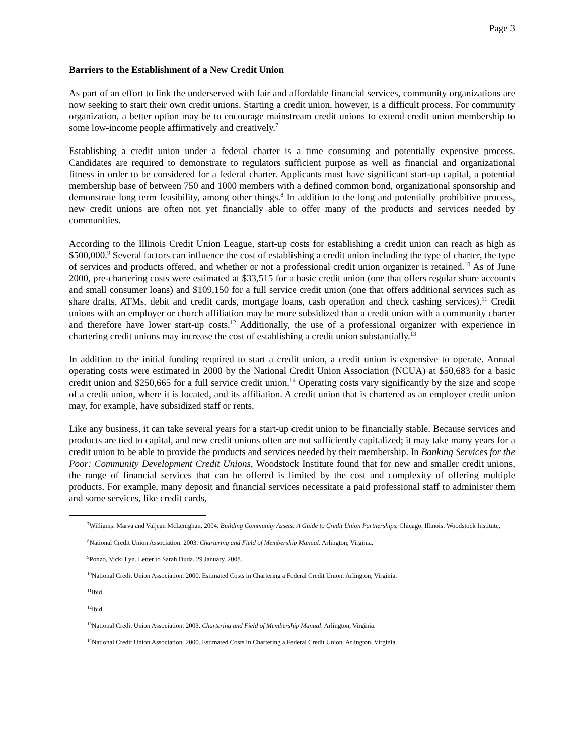Page 3
Barriers to the Establishment of a New Credit Union
As part of an effort to link the underserved with fair and affordable financial services, community organizations are now seeking to start their own credit unions. Starting a credit union, however, is a difficult process. For community organization, a better option may be to encourage mainstream credit unions to extend credit union membership to some low-income people affirmatively and creatively.<sup>7</sup>
Establishing a credit union under a federal charter is a time consuming and potentially expensive process. Candidates are required to demonstrate to regulators sufficient purpose as well as financial and organizational fitness in order to be considered for a federal charter. Applicants must have significant start-up capital, a potential membership base of between 750 and 1000 members with a defined common bond, organizational sponsorship and demonstrate long term feasibility, among other things.<sup>8</sup> In addition to the long and potentially prohibitive process, new credit unions are often not yet financially able to offer many of the products and services needed by communities.
According to the Illinois Credit Union League, start-up costs for establishing a credit union can reach as high as $500,000.<sup>9</sup> Several factors can influence the cost of establishing a credit union including the type of charter, the type of services and products offered, and whether or not a professional credit union organizer is retained.<sup>10</sup> As of June 2000, pre-chartering costs were estimated at $33,515 for a basic credit union (one that offers regular share accounts and small consumer loans) and $109,150 for a full service credit union (one that offers additional services such as share drafts, ATMs, debit and credit cards, mortgage loans, cash operation and check cashing services).<sup>11</sup> Credit unions with an employer or church affiliation may be more subsidized than a credit union with a community charter and therefore have lower start-up costs.<sup>12</sup> Additionally, the use of a professional organizer with experience in chartering credit unions may increase the cost of establishing a credit union substantially.<sup>13</sup>
In addition to the initial funding required to start a credit union, a credit union is expensive to operate. Annual operating costs were estimated in 2000 by the National Credit Union Association (NCUA) at $50,683 for a basic credit union and $250,665 for a full service credit union.<sup>14</sup> Operating costs vary significantly by the size and scope of a credit union, where it is located, and its affiliation. A credit union that is chartered as an employer credit union may, for example, have subsidized staff or rents.
Like any business, it can take several years for a start-up credit union to be financially stable. Because services and products are tied to capital, and new credit unions often are not sufficiently capitalized; it may take many years for a credit union to be able to provide the products and services needed by their membership. In Banking Services for the Poor: Community Development Credit Unions, Woodstock Institute found that for new and smaller credit unions, the range of financial services that can be offered is limited by the cost and complexity of offering multiple products. For example, many deposit and financial services necessitate a paid professional staff to administer them and some services, like credit cards,
<sup>7</sup> Williams, Marva and Valjean McLenighan. 2004. Building Community Assets: A Guide to Credit Union Partnerships. Chicago, Illinois: Woodstock Institute.
<sup>8</sup> National Credit Union Association. 2003. Chartering and Field of Membership Manual. Arlington, Virginia.
<sup>9</sup> Ponzo, Vicki Lyn. Letter to Sarah Duda. 29 January. 2008.
<sup>10</sup> National Credit Union Association. 2000. Estimated Costs in Chartering a Federal Credit Union. Arlington, Virginia.
<sup>11</sup> Ibid
<sup>12</sup> Ibid
<sup>13</sup> National Credit Union Association. 2003. Chartering and Field of Membership Manual. Arlington, Virginia.
<sup>14</sup> National Credit Union Association. 2000. Estimated Costs in Chartering a Federal Credit Union. Arlington, Virginia.